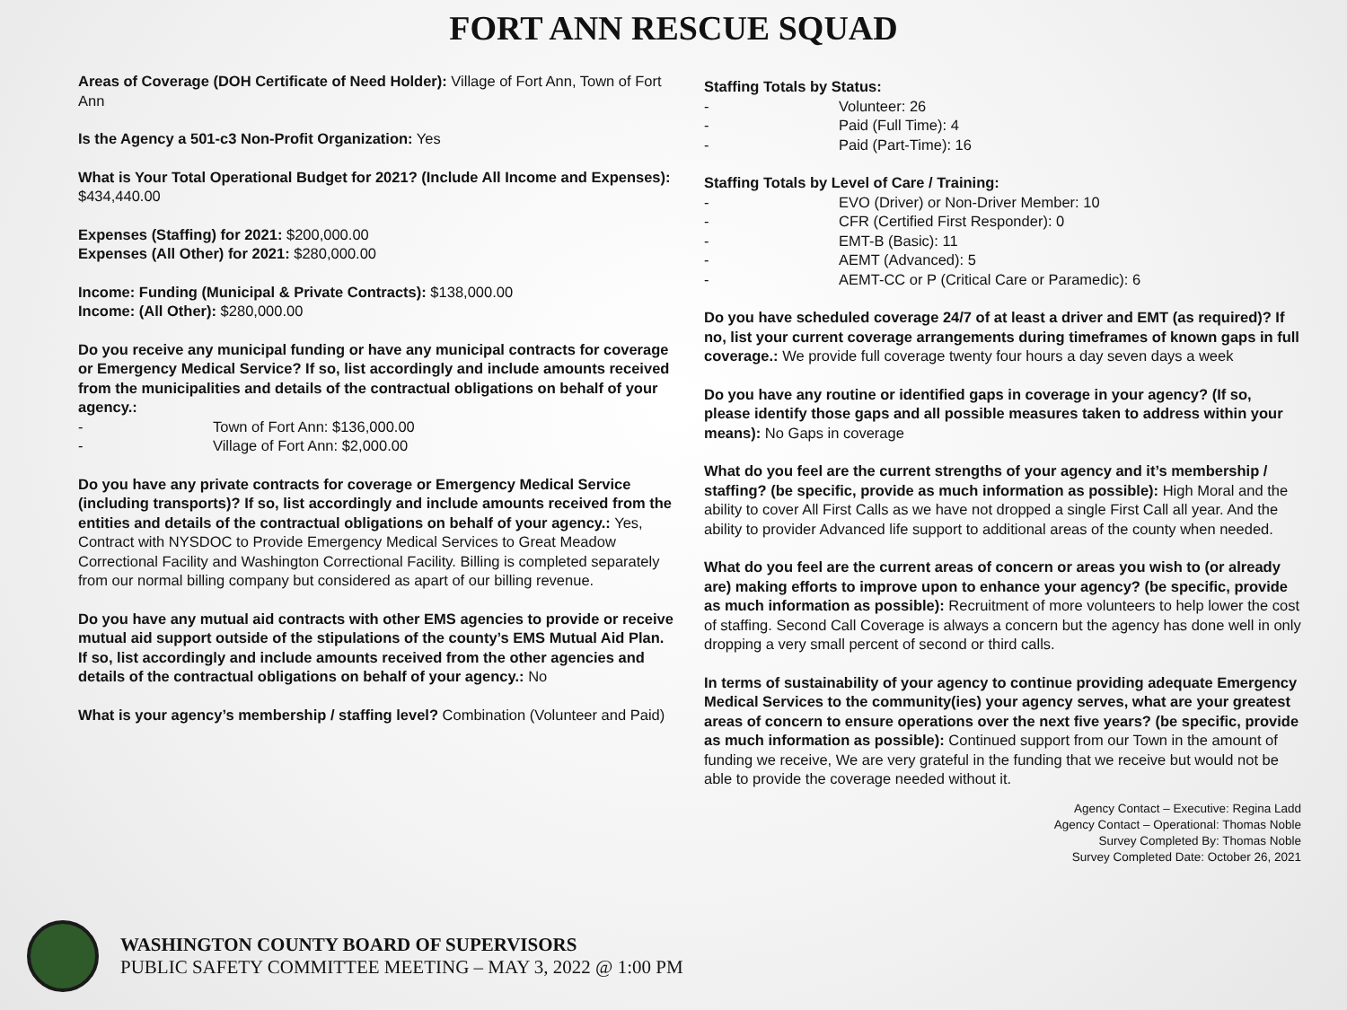FORT ANN RESCUE SQUAD
Areas of Coverage (DOH Certificate of Need Holder): Village of Fort Ann, Town of Fort Ann
Is the Agency a 501-c3 Non-Profit Organization: Yes
What is Your Total Operational Budget for 2021? (Include All Income and Expenses): $434,440.00
Expenses (Staffing) for 2021: $200,000.00
Expenses (All Other) for 2021: $280,000.00
Income: Funding (Municipal & Private Contracts): $138,000.00
Income: (All Other): $280,000.00
Do you receive any municipal funding or have any municipal contracts for coverage or Emergency Medical Service? If so, list accordingly and include amounts received from the municipalities and details of the contractual obligations on behalf of your agency.:
- Town of Fort Ann: $136,000.00
- Village of Fort Ann: $2,000.00
Do you have any private contracts for coverage or Emergency Medical Service (including transports)? If so, list accordingly and include amounts received from the entities and details of the contractual obligations on behalf of your agency.: Yes, Contract with NYSDOC to Provide Emergency Medical Services to Great Meadow Correctional Facility and Washington Correctional Facility. Billing is completed separately from our normal billing company but considered as apart of our billing revenue.
Do you have any mutual aid contracts with other EMS agencies to provide or receive mutual aid support outside of the stipulations of the county’s EMS Mutual Aid Plan. If so, list accordingly and include amounts received from the other agencies and details of the contractual obligations on behalf of your agency.: No
What is your agency’s membership / staffing level? Combination (Volunteer and Paid)
Staffing Totals by Status:
- Volunteer: 26
- Paid (Full Time): 4
- Paid (Part-Time): 16
Staffing Totals by Level of Care / Training:
- EVO (Driver) or Non-Driver Member: 10
- CFR (Certified First Responder): 0
- EMT-B (Basic): 11
- AEMT (Advanced): 5
- AEMT-CC or P (Critical Care or Paramedic): 6
Do you have scheduled coverage 24/7 of at least a driver and EMT (as required)? If no, list your current coverage arrangements during timeframes of known gaps in full coverage.: We provide full coverage twenty four hours a day seven days a week
Do you have any routine or identified gaps in coverage in your agency? (If so, please identify those gaps and all possible measures taken to address within your means): No Gaps in coverage
What do you feel are the current strengths of your agency and it’s membership / staffing? (be specific, provide as much information as possible): High Moral and the ability to cover All First Calls as we have not dropped a single First Call all year. And the ability to provider Advanced life support to additional areas of the county when needed.
What do you feel are the current areas of concern or areas you wish to (or already are) making efforts to improve upon to enhance your agency? (be specific, provide as much information as possible): Recruitment of more volunteers to help lower the cost of staffing. Second Call Coverage is always a concern but the agency has done well in only dropping a very small percent of second or third calls.
In terms of sustainability of your agency to continue providing adequate Emergency Medical Services to the community(ies) your agency serves, what are your greatest areas of concern to ensure operations over the next five years? (be specific, provide as much information as possible): Continued support from our Town in the amount of funding we receive, We are very grateful in the funding that we receive but would not be able to provide the coverage needed without it.
Agency Contact – Executive: Regina Ladd
Agency Contact – Operational: Thomas Noble
Survey Completed By: Thomas Noble
Survey Completed Date: October 26, 2021
WASHINGTON COUNTY BOARD OF SUPERVISORS
PUBLIC SAFETY COMMITTEE MEETING – MAY 3, 2022 @ 1:00 PM